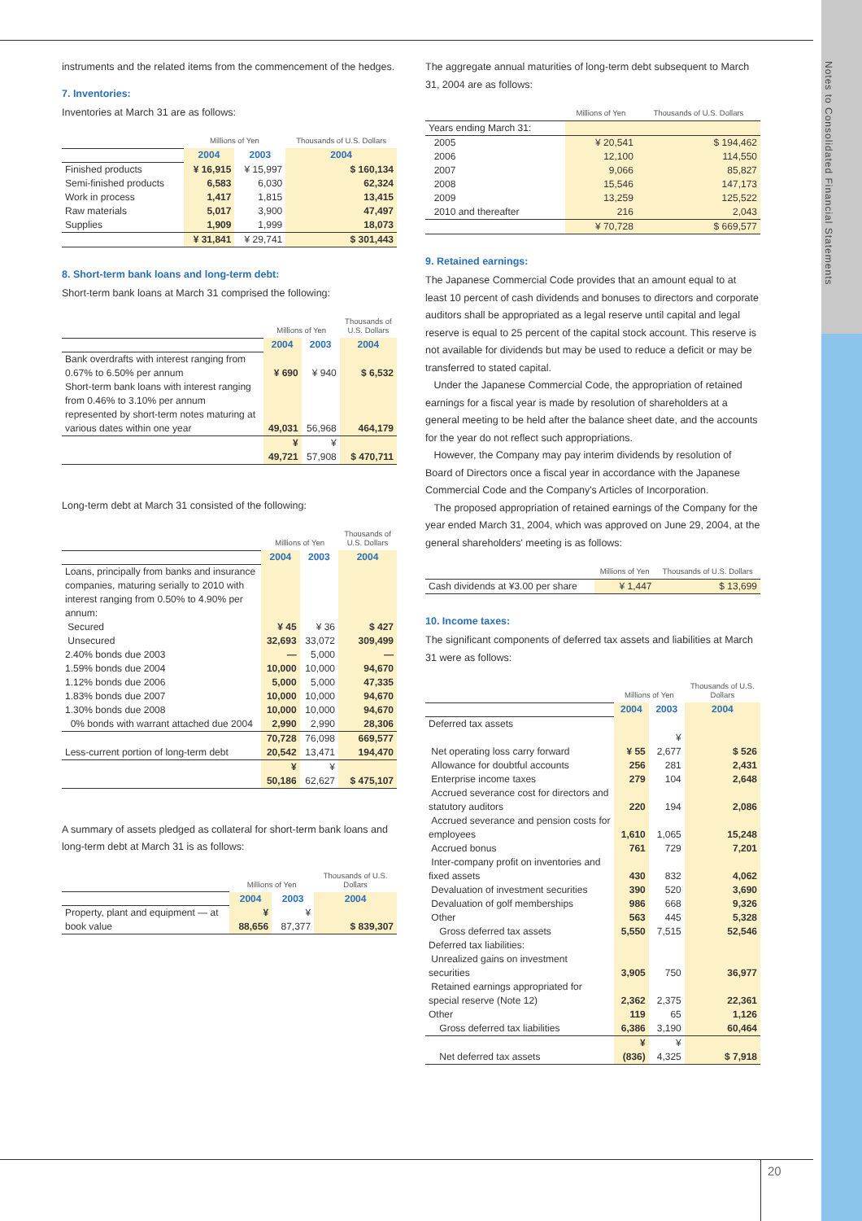Notes to Consolidated Financial Statements
20
instruments and the related items from the commencement of the hedges.
7. Inventories:
Inventories at March 31 are as follows:
| | Millions of Yen | | Thousands of U.S. Dollars |
| --- | --- | --- | --- |
| | 2004 | 2003 | 2004 |
| Finished products | ¥ 16,915 | ¥ 15,997 | $ 160,134 |
| Semi-finished products | 6,583 | 6,030 | 62,324 |
| Work in process | 1,417 | 1,815 | 13,415 |
| Raw materials | 5,017 | 3,900 | 47,497 |
| Supplies | 1,909 | 1,999 | 18,073 |
| | ¥ 31,841 | ¥ 29,741 | $ 301,443 |
8. Short-term bank loans and long-term debt:
Short-term bank loans at March 31 comprised the following:
| | Millions of Yen | | Thousands of U.S. Dollars |
| --- | --- | --- | --- |
| | 2004 | 2003 | 2004 |
| Bank overdrafts with interest ranging from 0.67% to 6.50% per annum | ¥ 690 | ¥ 940 | $ 6,532 |
| Short-term bank loans with interest ranging from 0.46% to 3.10% per annum represented by short-term notes maturing at various dates within one year | 49,031 | 56,968 | 464,179 |
| | ¥ 49,721 | ¥ 57,908 | $ 470,711 |
Long-term debt at March 31 consisted of the following:
| | Millions of Yen | | Thousands of U.S. Dollars |
| --- | --- | --- | --- |
| | 2004 | 2003 | 2004 |
| Loans, principally from banks and insurance companies, maturing serially to 2010 with interest ranging from 0.50% to 4.90% per annum: | | | |
| Secured | ¥ 45 | ¥ 36 | $ 427 |
| Unsecured | 32,693 | 33,072 | 309,499 |
| 2.40% bonds due 2003 | — | 5,000 | — |
| 1.59% bonds due 2004 | 10,000 | 10,000 | 94,670 |
| 1.12% bonds due 2006 | 5,000 | 5,000 | 47,335 |
| 1.83% bonds due 2007 | 10,000 | 10,000 | 94,670 |
| 1.30% bonds due 2008 | 10,000 | 10,000 | 94,670 |
| 0% bonds with warrant attached due 2004 | 2,990 | 2,990 | 28,306 |
| | 70,728 | 76,098 | 669,577 |
| Less-current portion of long-term debt | 20,542 | 13,471 | 194,470 |
| | ¥ 50,186 | ¥ 62,627 | $ 475,107 |
A summary of assets pledged as collateral for short-term bank loans and long-term debt at March 31 is as follows:
| | Millions of Yen | | Thousands of U.S. Dollars |
| --- | --- | --- | --- |
| | 2004 | 2003 | 2004 |
| Property, plant and equipment — at book value | ¥ 88,656 | ¥ 87,377 | $ 839,307 |
The aggregate annual maturities of long-term debt subsequent to March 31, 2004 are as follows:
| | Millions of Yen | Thousands of U.S. Dollars |
| --- | --- | --- |
| Years ending March 31: | | |
| 2005 | ¥ 20,541 | $ 194,462 |
| 2006 | 12,100 | 114,550 |
| 2007 | 9,066 | 85,827 |
| 2008 | 15,546 | 147,173 |
| 2009 | 13,259 | 125,522 |
| 2010 and thereafter | 216 | 2,043 |
| | ¥ 70,728 | $ 669,577 |
9. Retained earnings:
The Japanese Commercial Code provides that an amount equal to at least 10 percent of cash dividends and bonuses to directors and corporate auditors shall be appropriated as a legal reserve until capital and legal reserve is equal to 25 percent of the capital stock account. This reserve is not available for dividends but may be used to reduce a deficit or may be transferred to stated capital.
Under the Japanese Commercial Code, the appropriation of retained earnings for a fiscal year is made by resolution of shareholders at a general meeting to be held after the balance sheet date, and the accounts for the year do not reflect such appropriations.
However, the Company may pay interim dividends by resolution of Board of Directors once a fiscal year in accordance with the Japanese Commercial Code and the Company's Articles of Incorporation.
The proposed appropriation of retained earnings of the Company for the year ended March 31, 2004, which was approved on June 29, 2004, at the general shareholders' meeting is as follows:
| | Millions of Yen | Thousands of U.S. Dollars |
| --- | --- | --- |
| Cash dividends at ¥3.00 per share | ¥ 1,447 | $ 13,699 |
10. Income taxes:
The significant components of deferred tax assets and liabilities at March 31 were as follows:
| | Millions of Yen | | Thousands of U.S. Dollars |
| --- | --- | --- | --- |
| | 2004 | 2003 | 2004 |
| Deferred tax assets | | | |
| Net operating loss carry forward | ¥ 55 | ¥ 2,677 | $ 526 |
| Allowance for doubtful accounts | 256 | 281 | 2,431 |
| Enterprise income taxes | 279 | 104 | 2,648 |
| Accrued severance cost for directors and statutory auditors | 220 | 194 | 2,086 |
| Accrued severance and pension costs for employees | 1,610 | 1,065 | 15,248 |
| Accrued bonus | 761 | 729 | 7,201 |
| Inter-company profit on inventories and fixed assets | 430 | 832 | 4,062 |
| Devaluation of investment securities | 390 | 520 | 3,690 |
| Devaluation of golf memberships | 986 | 668 | 9,326 |
| Other | 563 | 445 | 5,328 |
| Gross deferred tax assets | 5,550 | 7,515 | 52,546 |
| Deferred tax liabilities: | | | |
| Unrealized gains on investment securities | 3,905 | 750 | 36,977 |
| Retained earnings appropriated for special reserve (Note 12) | 2,362 | 2,375 | 22,361 |
| Other | 119 | 65 | 1,126 |
| Gross deferred tax liabilities | 6,386 | 3,190 | 60,464 |
| Net deferred tax assets | ¥ (836) | ¥ 4,325 | $ 7,918 |